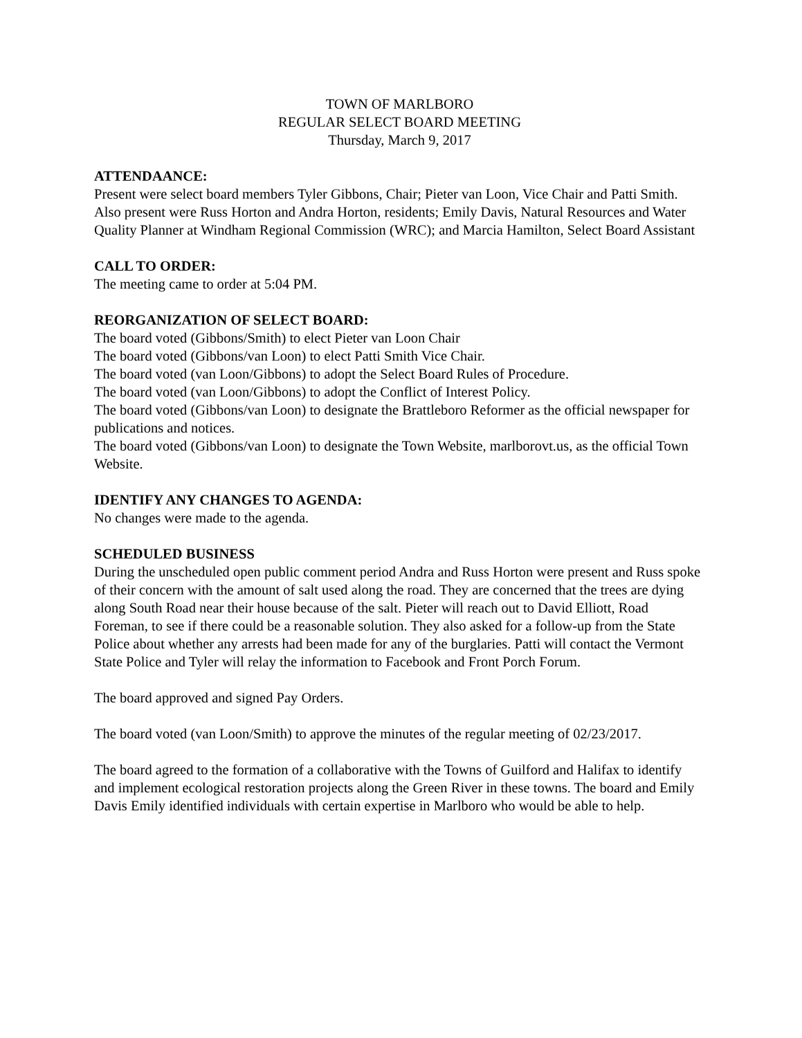TOWN OF MARLBORO
REGULAR SELECT BOARD MEETING
Thursday, March 9, 2017
ATTENDAANCE:
Present were select board members Tyler Gibbons, Chair; Pieter van Loon, Vice Chair and Patti Smith. Also present were Russ Horton and Andra Horton, residents; Emily Davis, Natural Resources and Water Quality Planner at Windham Regional Commission (WRC); and Marcia Hamilton, Select Board Assistant
CALL TO ORDER:
The meeting came to order at 5:04 PM.
REORGANIZATION OF SELECT BOARD:
The board voted (Gibbons/Smith) to elect Pieter van Loon Chair
The board voted (Gibbons/van Loon) to elect Patti Smith Vice Chair.
The board voted (van Loon/Gibbons) to adopt the Select Board Rules of Procedure.
The board voted (van Loon/Gibbons) to adopt the Conflict of Interest Policy.
The board voted (Gibbons/van Loon) to designate the Brattleboro Reformer as the official newspaper for publications and notices.
The board voted (Gibbons/van Loon) to designate the Town Website, marlborovt.us, as the official Town Website.
IDENTIFY ANY CHANGES TO AGENDA:
No changes were made to the agenda.
SCHEDULED BUSINESS
During the unscheduled open public comment period Andra and Russ Horton were present and Russ spoke of their concern with the amount of salt used along the road. They are concerned that the trees are dying along South Road near their house because of the salt. Pieter will reach out to David Elliott, Road Foreman, to see if there could be a reasonable solution. They also asked for a follow-up from the State Police about whether any arrests had been made for any of the burglaries. Patti will contact the Vermont State Police and Tyler will relay the information to Facebook and Front Porch Forum.
The board approved and signed Pay Orders.
The board voted (van Loon/Smith) to approve the minutes of the regular meeting of 02/23/2017.
The board agreed to the formation of a collaborative with the Towns of Guilford and Halifax to identify and implement ecological restoration projects along the Green River in these towns. The board and Emily Davis Emily identified individuals with certain expertise in Marlboro who would be able to help.